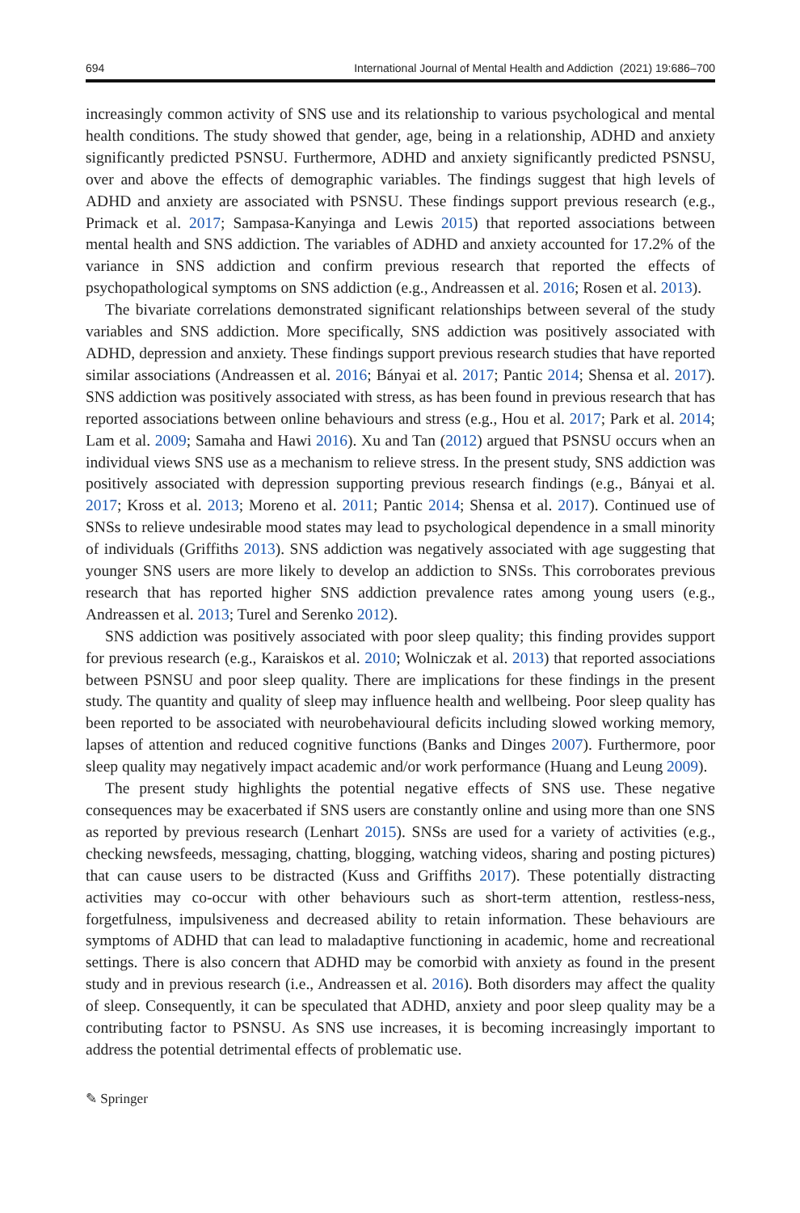694 International Journal of Mental Health and Addiction (2021) 19:686–700
increasingly common activity of SNS use and its relationship to various psychological and mental health conditions. The study showed that gender, age, being in a relationship, ADHD and anxiety significantly predicted PSNSU. Furthermore, ADHD and anxiety significantly predicted PSNSU, over and above the effects of demographic variables. The findings suggest that high levels of ADHD and anxiety are associated with PSNSU. These findings support previous research (e.g., Primack et al. 2017; Sampasa-Kanyinga and Lewis 2015) that reported associations between mental health and SNS addiction. The variables of ADHD and anxiety accounted for 17.2% of the variance in SNS addiction and confirm previous research that reported the effects of psychopathological symptoms on SNS addiction (e.g., Andreassen et al. 2016; Rosen et al. 2013).
The bivariate correlations demonstrated significant relationships between several of the study variables and SNS addiction. More specifically, SNS addiction was positively associated with ADHD, depression and anxiety. These findings support previous research studies that have reported similar associations (Andreassen et al. 2016; Bányai et al. 2017; Pantic 2014; Shensa et al. 2017). SNS addiction was positively associated with stress, as has been found in previous research that has reported associations between online behaviours and stress (e.g., Hou et al. 2017; Park et al. 2014; Lam et al. 2009; Samaha and Hawi 2016). Xu and Tan (2012) argued that PSNSU occurs when an individual views SNS use as a mechanism to relieve stress. In the present study, SNS addiction was positively associated with depression supporting previous research findings (e.g., Bányai et al. 2017; Kross et al. 2013; Moreno et al. 2011; Pantic 2014; Shensa et al. 2017). Continued use of SNSs to relieve undesirable mood states may lead to psychological dependence in a small minority of individuals (Griffiths 2013). SNS addiction was negatively associated with age suggesting that younger SNS users are more likely to develop an addiction to SNSs. This corroborates previous research that has reported higher SNS addiction prevalence rates among young users (e.g., Andreassen et al. 2013; Turel and Serenko 2012).
SNS addiction was positively associated with poor sleep quality; this finding provides support for previous research (e.g., Karaiskos et al. 2010; Wolniczak et al. 2013) that reported associations between PSNSU and poor sleep quality. There are implications for these findings in the present study. The quantity and quality of sleep may influence health and wellbeing. Poor sleep quality has been reported to be associated with neurobehavioural deficits including slowed working memory, lapses of attention and reduced cognitive functions (Banks and Dinges 2007). Furthermore, poor sleep quality may negatively impact academic and/or work performance (Huang and Leung 2009).
The present study highlights the potential negative effects of SNS use. These negative consequences may be exacerbated if SNS users are constantly online and using more than one SNS as reported by previous research (Lenhart 2015). SNSs are used for a variety of activities (e.g., checking newsfeeds, messaging, chatting, blogging, watching videos, sharing and posting pictures) that can cause users to be distracted (Kuss and Griffiths 2017). These potentially distracting activities may co-occur with other behaviours such as short-term attention, restless-ness, forgetfulness, impulsiveness and decreased ability to retain information. These behaviours are symptoms of ADHD that can lead to maladaptive functioning in academic, home and recreational settings. There is also concern that ADHD may be comorbid with anxiety as found in the present study and in previous research (i.e., Andreassen et al. 2016). Both disorders may affect the quality of sleep. Consequently, it can be speculated that ADHD, anxiety and poor sleep quality may be a contributing factor to PSNSU. As SNS use increases, it is becoming increasingly important to address the potential detrimental effects of problematic use.
✎ Springer